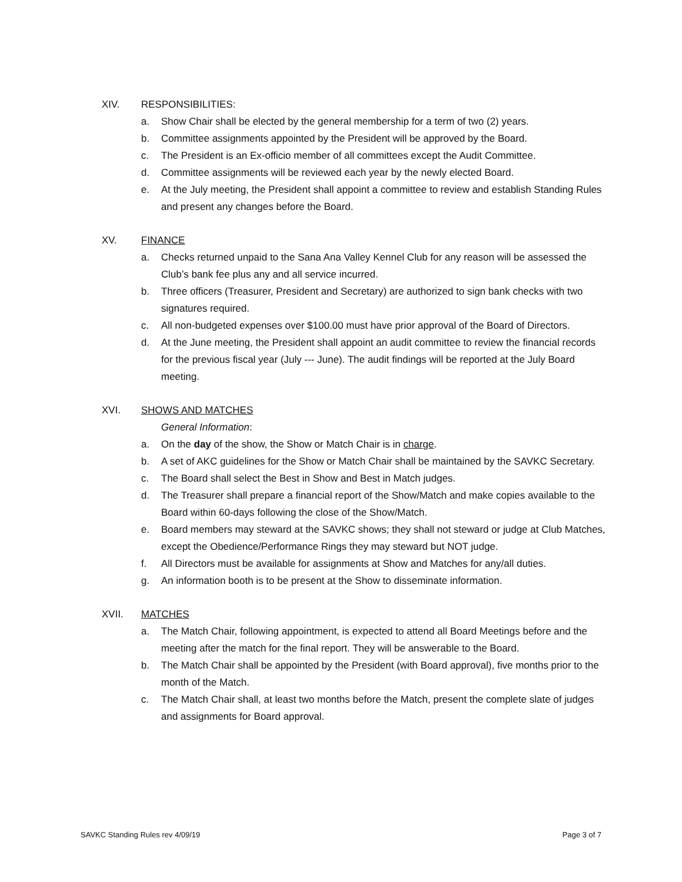XIV. RESPONSIBILITIES:
a. Show Chair shall be elected by the general membership for a term of two (2) years.
b. Committee assignments appointed by the President will be approved by the Board.
c. The President is an Ex-officio member of all committees except the Audit Committee.
d. Committee assignments will be reviewed each year by the newly elected Board.
e. At the July meeting, the President shall appoint a committee to review and establish Standing Rules and present any changes before the Board.
XV. FINANCE
a. Checks returned unpaid to the Sana Ana Valley Kennel Club for any reason will be assessed the Club’s bank fee plus any and all service incurred.
b. Three officers (Treasurer, President and Secretary) are authorized to sign bank checks with two signatures required.
c. All non-budgeted expenses over $100.00 must have prior approval of the Board of Directors.
d. At the June meeting, the President shall appoint an audit committee to review the financial records for the previous fiscal year (July --- June). The audit findings will be reported at the July Board meeting.
XVI. SHOWS AND MATCHES
General Information:
a. On the day of the show, the Show or Match Chair is in charge.
b. A set of AKC guidelines for the Show or Match Chair shall be maintained by the SAVKC Secretary.
c. The Board shall select the Best in Show and Best in Match judges.
d. The Treasurer shall prepare a financial report of the Show/Match and make copies available to the Board within 60-days following the close of the Show/Match.
e. Board members may steward at the SAVKC shows; they shall not steward or judge at Club Matches, except the Obedience/Performance Rings they may steward but NOT judge.
f. All Directors must be available for assignments at Show and Matches for any/all duties.
g. An information booth is to be present at the Show to disseminate information.
XVII. MATCHES
a. The Match Chair, following appointment, is expected to attend all Board Meetings before and the meeting after the match for the final report. They will be answerable to the Board.
b. The Match Chair shall be appointed by the President (with Board approval), five months prior to the month of the Match.
c. The Match Chair shall, at least two months before the Match, present the complete slate of judges and assignments for Board approval.
SAVKC Standing Rules rev 4/09/19 Page 3 of 7